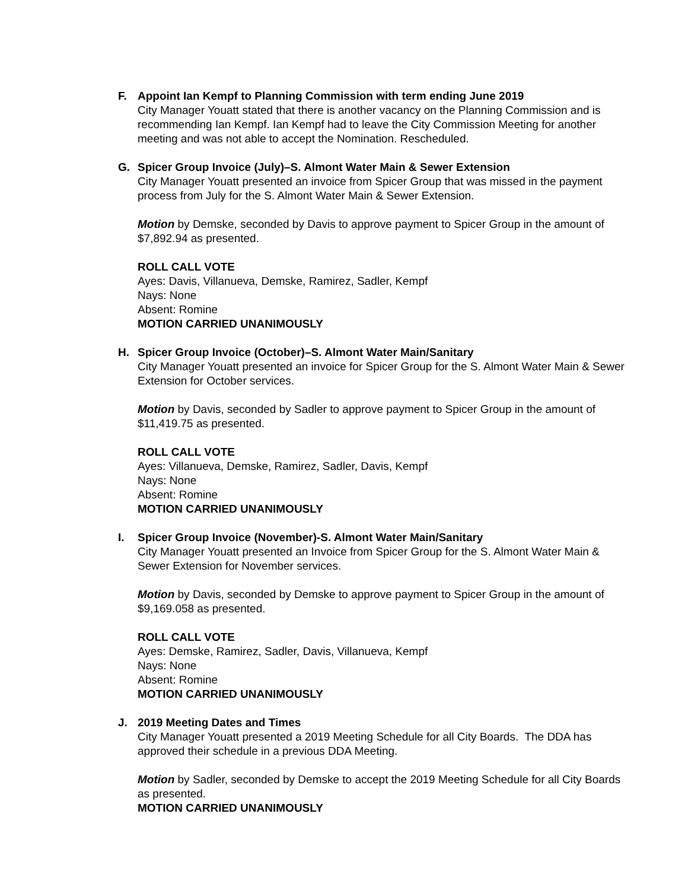F. Appoint Ian Kempf to Planning Commission with term ending June 2019
City Manager Youatt stated that there is another vacancy on the Planning Commission and is recommending Ian Kempf. Ian Kempf had to leave the City Commission Meeting for another meeting and was not able to accept the Nomination. Rescheduled.
G. Spicer Group Invoice (July)–S. Almont Water Main & Sewer Extension
City Manager Youatt presented an invoice from Spicer Group that was missed in the payment process from July for the S. Almont Water Main & Sewer Extension.
Motion by Demske, seconded by Davis to approve payment to Spicer Group in the amount of $7,892.94 as presented.
ROLL CALL VOTE
Ayes: Davis, Villanueva, Demske, Ramirez, Sadler, Kempf
Nays: None
Absent: Romine
MOTION CARRIED UNANIMOUSLY
H. Spicer Group Invoice (October)–S. Almont Water Main/Sanitary
City Manager Youatt presented an invoice for Spicer Group for the S. Almont Water Main & Sewer Extension for October services.
Motion by Davis, seconded by Sadler to approve payment to Spicer Group in the amount of $11,419.75 as presented.
ROLL CALL VOTE
Ayes: Villanueva, Demske, Ramirez, Sadler, Davis, Kempf
Nays: None
Absent: Romine
MOTION CARRIED UNANIMOUSLY
I. Spicer Group Invoice (November)-S. Almont Water Main/Sanitary
City Manager Youatt presented an Invoice from Spicer Group for the S. Almont Water Main & Sewer Extension for November services.
Motion by Davis, seconded by Demske to approve payment to Spicer Group in the amount of $9,169.058 as presented.
ROLL CALL VOTE
Ayes: Demske, Ramirez, Sadler, Davis, Villanueva, Kempf
Nays: None
Absent: Romine
MOTION CARRIED UNANIMOUSLY
J. 2019 Meeting Dates and Times
City Manager Youatt presented a 2019 Meeting Schedule for all City Boards. The DDA has approved their schedule in a previous DDA Meeting.
Motion by Sadler, seconded by Demske to accept the 2019 Meeting Schedule for all City Boards as presented.
MOTION CARRIED UNANIMOUSLY